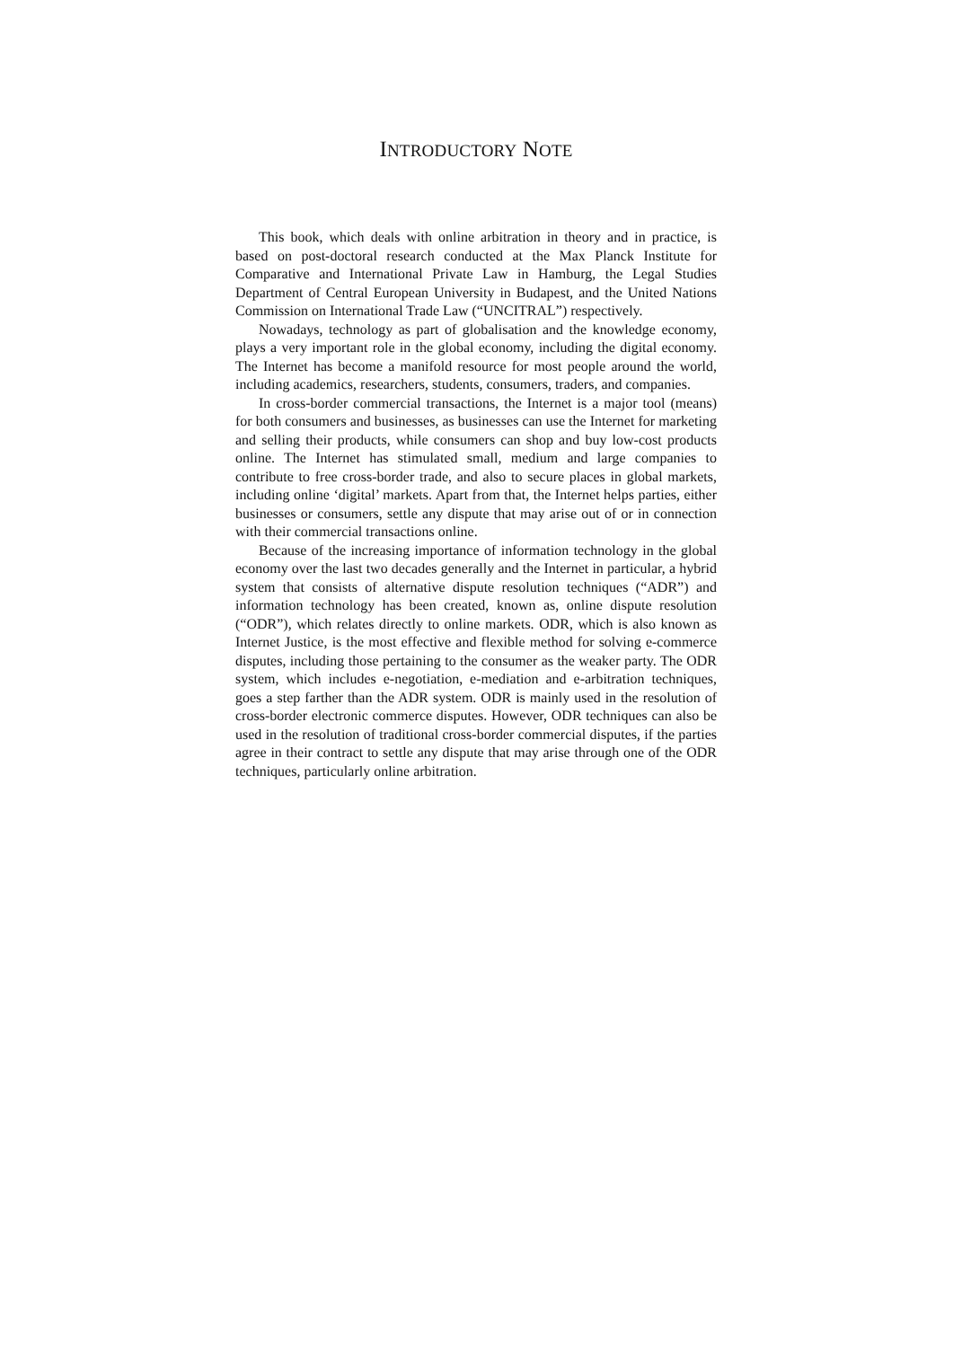INTRODUCTORY NOTE
This book, which deals with online arbitration in theory and in practice, is based on post-doctoral research conducted at the Max Planck Institute for Comparative and International Private Law in Hamburg, the Legal Studies Department of Central European University in Budapest, and the United Nations Commission on International Trade Law (“UNCITRAL”) respectively.
Nowadays, technology as part of globalisation and the knowledge economy, plays a very important role in the global economy, including the digital economy. The Internet has become a manifold resource for most people around the world, including academics, researchers, students, consumers, traders, and companies.
In cross-border commercial transactions, the Internet is a major tool (means) for both consumers and businesses, as businesses can use the Internet for marketing and selling their products, while consumers can shop and buy low-cost products online. The Internet has stimulated small, medium and large companies to contribute to free cross-border trade, and also to secure places in global markets, including online ‘digital’ markets. Apart from that, the Internet helps parties, either businesses or consumers, settle any dispute that may arise out of or in connection with their commercial transactions online.
Because of the increasing importance of information technology in the global economy over the last two decades generally and the Internet in particular, a hybrid system that consists of alternative dispute resolution techniques (“ADR”) and information technology has been created, known as, online dispute resolution (“ODR”), which relates directly to online markets. ODR, which is also known as Internet Justice, is the most effective and flexible method for solving e-commerce disputes, including those pertaining to the consumer as the weaker party. The ODR system, which includes e-negotiation, e-mediation and e-arbitration techniques, goes a step farther than the ADR system. ODR is mainly used in the resolution of cross-border electronic commerce disputes. However, ODR techniques can also be used in the resolution of traditional cross-border commercial disputes, if the parties agree in their contract to settle any dispute that may arise through one of the ODR techniques, particularly online arbitration.